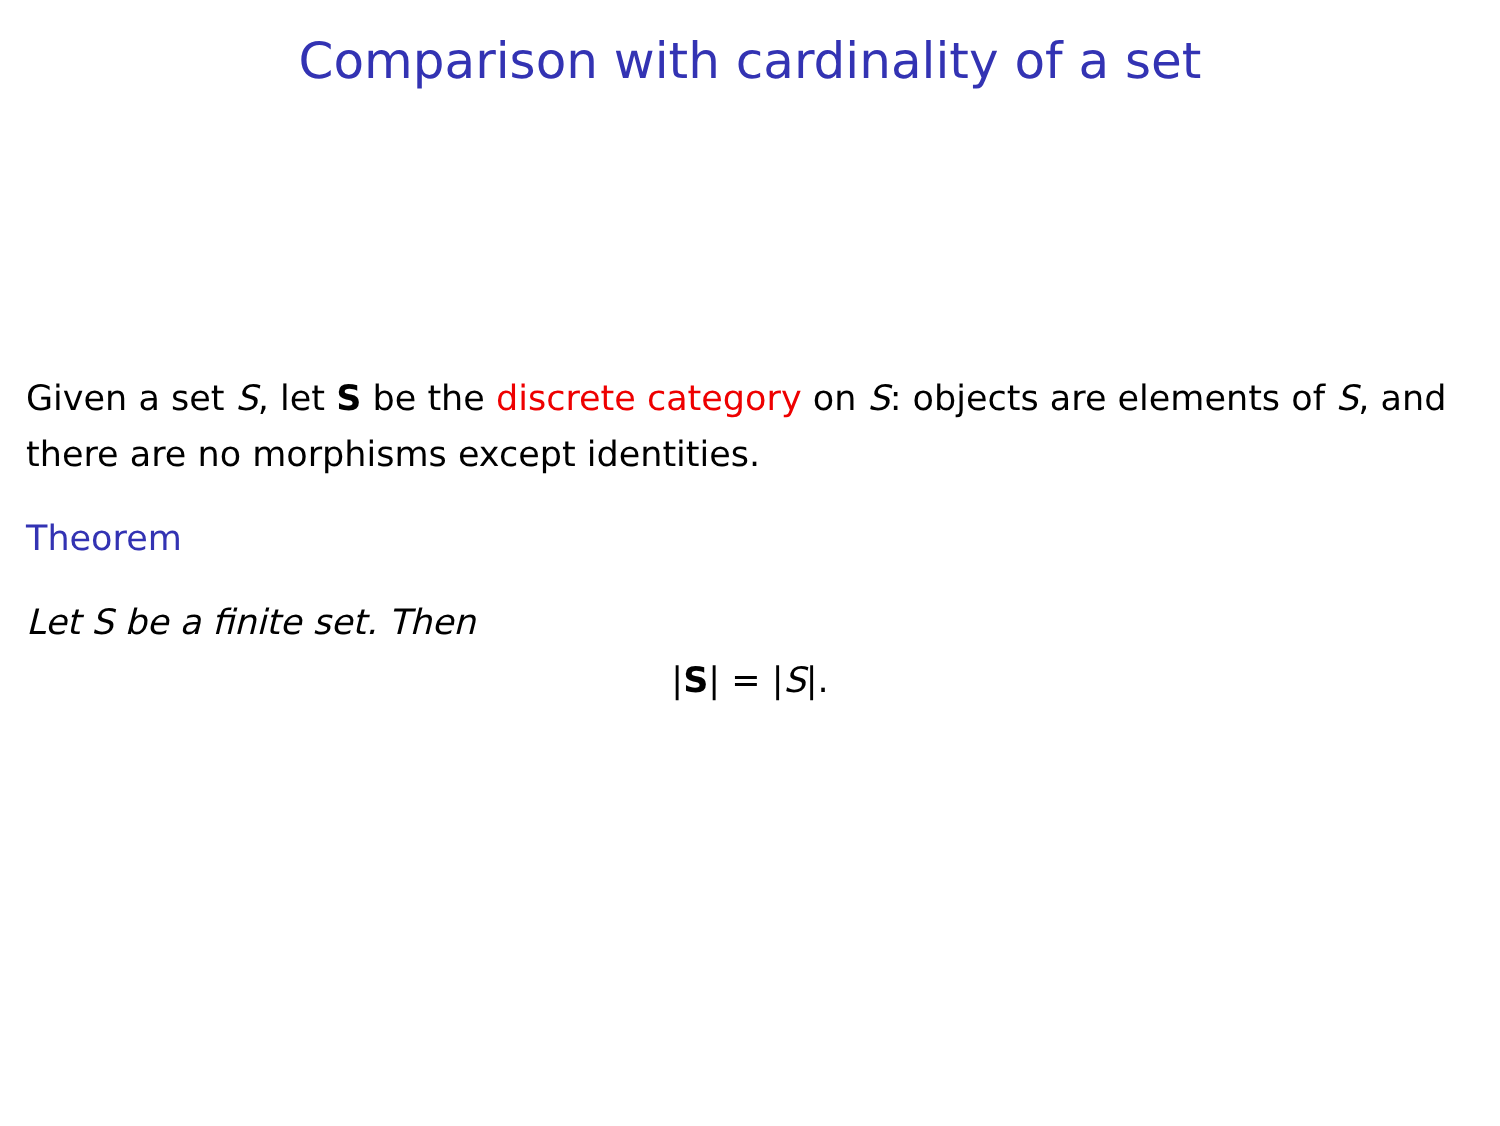Comparison with cardinality of a set
Given a set S, let S be the discrete category on S: objects are elements of S, and there are no morphisms except identities.
Theorem
Let S be a finite set. Then
|S| = |S|.